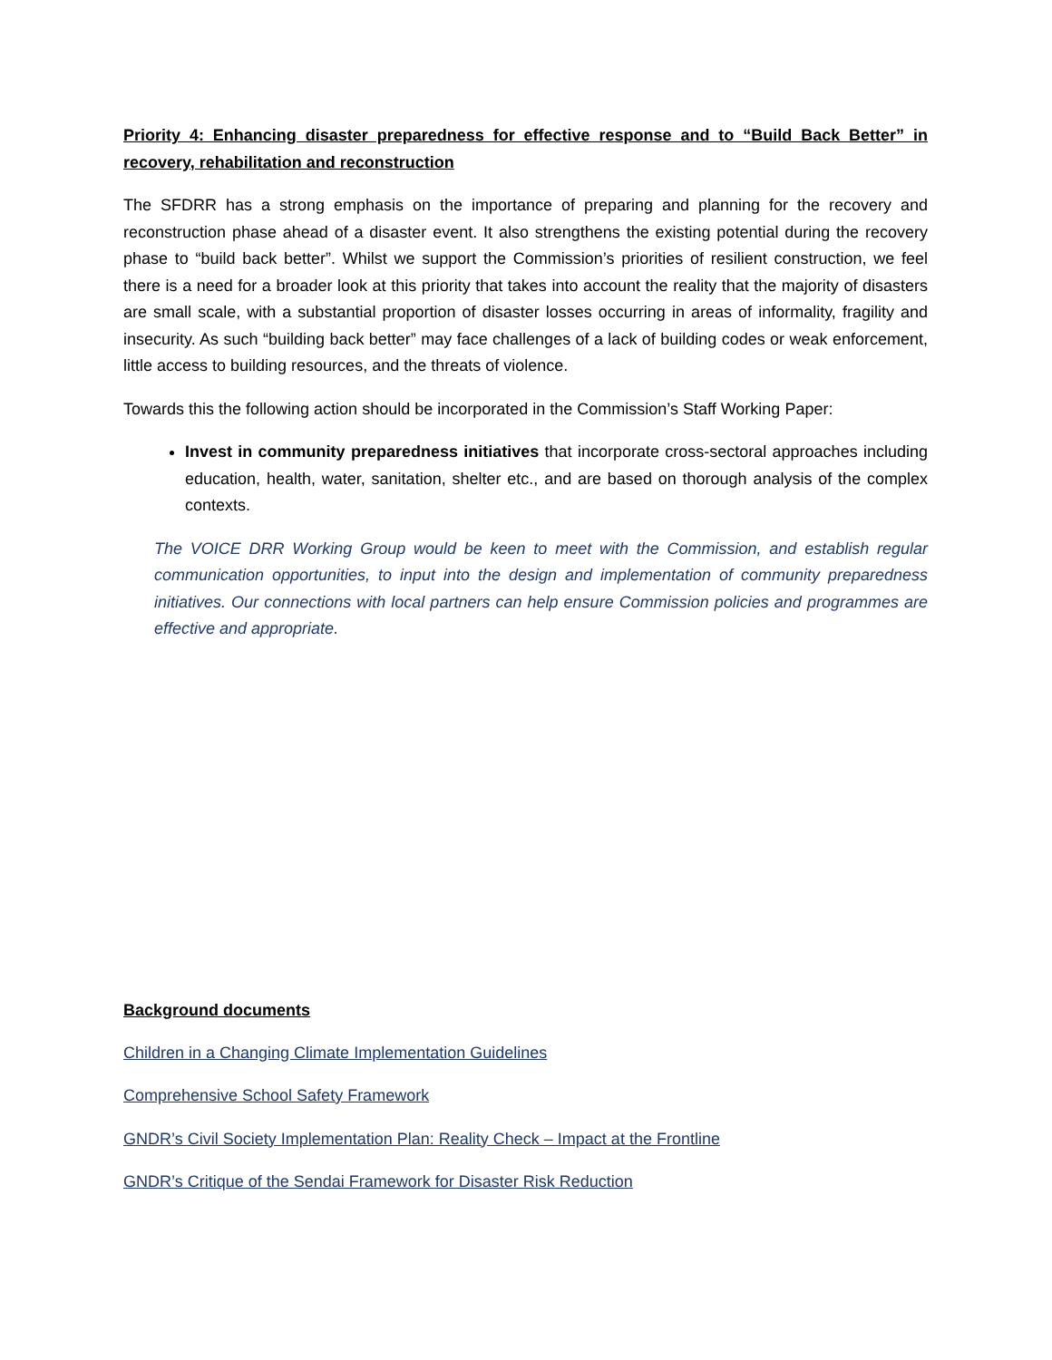Priority 4: Enhancing disaster preparedness for effective response and to “Build Back Better” in recovery, rehabilitation and reconstruction
The SFDRR has a strong emphasis on the importance of preparing and planning for the recovery and reconstruction phase ahead of a disaster event. It also strengthens the existing potential during the recovery phase to “build back better”. Whilst we support the Commission’s priorities of resilient construction, we feel there is a need for a broader look at this priority that takes into account the reality that the majority of disasters are small scale, with a substantial proportion of disaster losses occurring in areas of informality, fragility and insecurity. As such “building back better” may face challenges of a lack of building codes or weak enforcement, little access to building resources, and the threats of violence.
Towards this the following action should be incorporated in the Commission’s Staff Working Paper:
Invest in community preparedness initiatives that incorporate cross-sectoral approaches including education, health, water, sanitation, shelter etc., and are based on thorough analysis of the complex contexts.
The VOICE DRR Working Group would be keen to meet with the Commission, and establish regular communication opportunities, to input into the design and implementation of community preparedness initiatives. Our connections with local partners can help ensure Commission policies and programmes are effective and appropriate.
Background documents
Children in a Changing Climate Implementation Guidelines
Comprehensive School Safety Framework
GNDR’s Civil Society Implementation Plan: Reality Check – Impact at the Frontline
GNDR’s Critique of the Sendai Framework for Disaster Risk Reduction